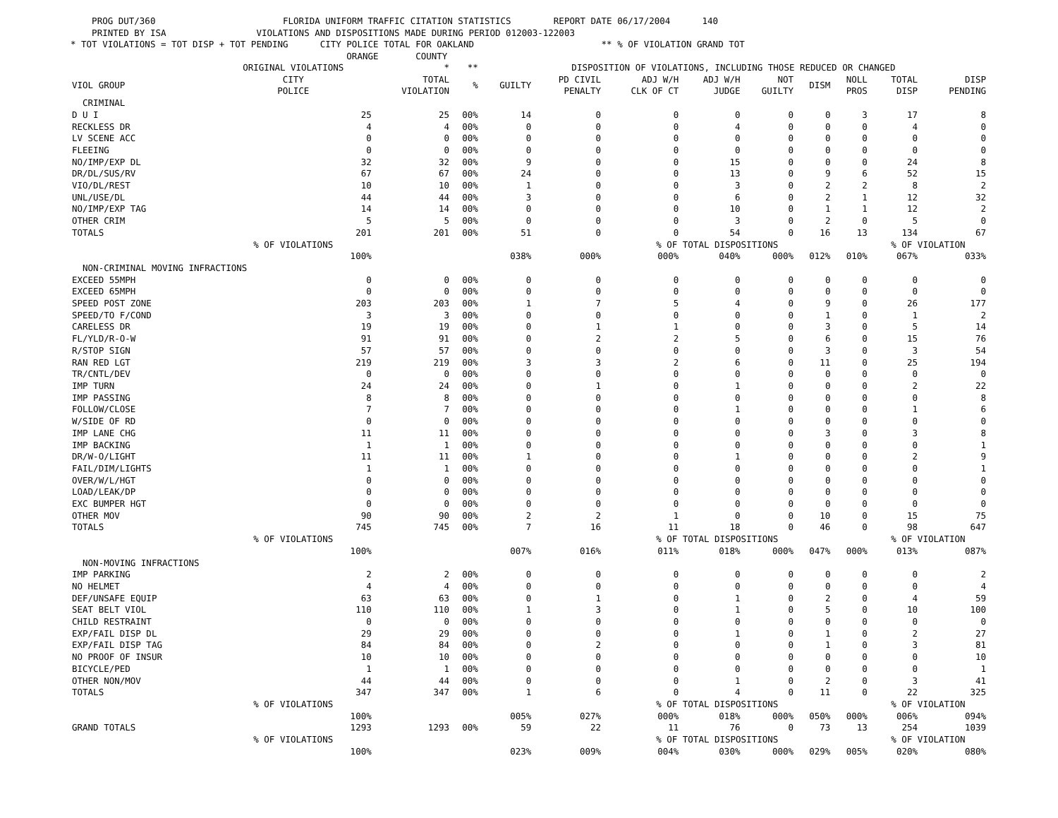PROG DUT/360 FLORIDA UNIFORM TRAFFIC CITATION STATISTICS REPORT DATE 06/17/2004 140 PRINTED BY ISA VIOLATIONS AND DISPOSITIONS MADE DURING PERIOD 012003-122003 * TOT VIOLATIONS = TOT DISP + TOT PENDING CITY POLICE TOTAL FOR OAKLAND ** % OF VIOLATION GRAND TOT ORANGE COUNTY
| | ORIGINAL VIOLATIONS | * | ** | DISPOSITION OF VIOLATIONS, INCLUDING THOSE REDUCED OR CHANGED | | | | | | | | |
| --- | --- | --- | --- | --- | --- | --- | --- | --- | --- | --- | --- | --- |
| VIOL GROUP | CITY POLICE | TOTAL VIOLATION | % | GUILTY | PD CIVIL PENALTY | ADJ W/H CLK OF CT | ADJ W/H JUDGE | NOT GUILTY | DISM | NOLL PROS | TOTAL DISP | DISP PENDING |
| CRIMINAL | | | | | | | | | | | | |
| D U I | 25 | 25 | 00% | 14 | 0 | 0 | 0 | 0 | 0 | 3 | 17 | 8 |
| RECKLESS DR | 4 | 4 | 00% | 0 | 0 | 0 | 4 | 0 | 0 | 0 | 4 | 0 |
| LV SCENE ACC | 0 | 0 | 00% | 0 | 0 | 0 | 0 | 0 | 0 | 0 | 0 | 0 |
| FLEEING | 0 | 0 | 00% | 0 | 0 | 0 | 0 | 0 | 0 | 0 | 0 | 0 |
| NO/IMP/EXP DL | 32 | 32 | 00% | 9 | 0 | 0 | 15 | 0 | 0 | 0 | 24 | 8 |
| DR/DL/SUS/RV | 67 | 67 | 00% | 24 | 0 | 0 | 13 | 0 | 9 | 6 | 52 | 15 |
| VIO/DL/REST | 10 | 10 | 00% | 1 | 0 | 0 | 3 | 0 | 2 | 2 | 8 | 2 |
| UNL/USE/DL | 44 | 44 | 00% | 3 | 0 | 0 | 6 | 0 | 2 | 1 | 12 | 32 |
| NO/IMP/EXP TAG | 14 | 14 | 00% | 0 | 0 | 0 | 10 | 0 | 1 | 1 | 12 | 2 |
| OTHER CRIM | 5 | 5 | 00% | 0 | 0 | 0 | 3 | 0 | 2 | 0 | 5 | 0 |
| TOTALS | 201 | 201 | 00% | 51 | 0 | 0 | 54 | 0 | 16 | 13 | 134 | 67 |
| | % OF VIOLATIONS | | | | | % OF TOTAL DISPOSITIONS | | | | | % OF VIOLATION | |
| | 100% | | | 038% | 000% | 000% | 040% | 000% | 012% | 010% | 067% | 033% |
| NON-CRIMINAL MOVING INFRACTIONS | | | | | | | | | | | | |
| EXCEED 55MPH | 0 | 0 | 00% | 0 | 0 | 0 | 0 | 0 | 0 | 0 | 0 | 0 |
| EXCEED 65MPH | 0 | 0 | 00% | 0 | 0 | 0 | 0 | 0 | 0 | 0 | 0 | 0 |
| SPEED POST ZONE | 203 | 203 | 00% | 1 | 7 | 5 | 4 | 0 | 9 | 0 | 26 | 177 |
| SPEED/TO F/COND | 3 | 3 | 00% | 0 | 0 | 0 | 0 | 0 | 1 | 0 | 1 | 2 |
| CARELESS DR | 19 | 19 | 00% | 0 | 1 | 1 | 0 | 0 | 3 | 0 | 5 | 14 |
| FL/YLD/R-O-W | 91 | 91 | 00% | 0 | 2 | 2 | 5 | 0 | 6 | 0 | 15 | 76 |
| R/STOP SIGN | 57 | 57 | 00% | 0 | 0 | 0 | 0 | 0 | 3 | 0 | 3 | 54 |
| RAN RED LGT | 219 | 219 | 00% | 3 | 3 | 2 | 6 | 0 | 11 | 0 | 25 | 194 |
| TR/CNTL/DEV | 0 | 0 | 00% | 0 | 0 | 0 | 0 | 0 | 0 | 0 | 0 | 0 |
| IMP TURN | 24 | 24 | 00% | 0 | 1 | 0 | 1 | 0 | 0 | 0 | 2 | 22 |
| IMP PASSING | 8 | 8 | 00% | 0 | 0 | 0 | 0 | 0 | 0 | 0 | 0 | 8 |
| FOLLOW/CLOSE | 7 | 7 | 00% | 0 | 0 | 0 | 1 | 0 | 0 | 0 | 1 | 6 |
| W/SIDE OF RD | 0 | 0 | 00% | 0 | 0 | 0 | 0 | 0 | 0 | 0 | 0 | 0 |
| IMP LANE CHG | 11 | 11 | 00% | 0 | 0 | 0 | 0 | 0 | 3 | 0 | 3 | 8 |
| IMP BACKING | 1 | 1 | 00% | 0 | 0 | 0 | 0 | 0 | 0 | 0 | 0 | 1 |
| DR/W-O/LIGHT | 11 | 11 | 00% | 1 | 0 | 0 | 1 | 0 | 0 | 0 | 2 | 9 |
| FAIL/DIM/LIGHTS | 1 | 1 | 00% | 0 | 0 | 0 | 0 | 0 | 0 | 0 | 0 | 1 |
| OVER/W/L/HGT | 0 | 0 | 00% | 0 | 0 | 0 | 0 | 0 | 0 | 0 | 0 | 0 |
| LOAD/LEAK/DP | 0 | 0 | 00% | 0 | 0 | 0 | 0 | 0 | 0 | 0 | 0 | 0 |
| EXC BUMPER HGT | 0 | 0 | 00% | 0 | 0 | 0 | 0 | 0 | 0 | 0 | 0 | 0 |
| OTHER MOV | 90 | 90 | 00% | 2 | 2 | 1 | 0 | 0 | 10 | 0 | 15 | 75 |
| TOTALS | 745 | 745 | 00% | 7 | 16 | 11 | 18 | 0 | 46 | 0 | 98 | 647 |
| | % OF VIOLATIONS | | | | | % OF TOTAL DISPOSITIONS | | | | | % OF VIOLATION | |
| | 100% | | | 007% | 016% | 011% | 018% | 000% | 047% | 000% | 013% | 087% |
| NON-MOVING INFRACTIONS | | | | | | | | | | | | |
| IMP PARKING | 2 | 2 | 00% | 0 | 0 | 0 | 0 | 0 | 0 | 0 | 0 | 2 |
| NO HELMET | 4 | 4 | 00% | 0 | 0 | 0 | 0 | 0 | 0 | 0 | 0 | 4 |
| DEF/UNSAFE EQUIP | 63 | 63 | 00% | 0 | 1 | 0 | 1 | 0 | 2 | 0 | 4 | 59 |
| SEAT BELT VIOL | 110 | 110 | 00% | 1 | 3 | 0 | 1 | 0 | 5 | 0 | 10 | 100 |
| CHILD RESTRAINT | 0 | 0 | 00% | 0 | 0 | 0 | 0 | 0 | 0 | 0 | 0 | 0 |
| EXP/FAIL DISP DL | 29 | 29 | 00% | 0 | 0 | 0 | 1 | 0 | 1 | 0 | 2 | 27 |
| EXP/FAIL DISP TAG | 84 | 84 | 00% | 0 | 2 | 0 | 0 | 0 | 1 | 0 | 3 | 81 |
| NO PROOF OF INSUR | 10 | 10 | 00% | 0 | 0 | 0 | 0 | 0 | 0 | 0 | 0 | 10 |
| BICYCLE/PED | 1 | 1 | 00% | 0 | 0 | 0 | 0 | 0 | 0 | 0 | 0 | 1 |
| OTHER NON/MOV | 44 | 44 | 00% | 0 | 0 | 0 | 1 | 0 | 2 | 0 | 3 | 41 |
| TOTALS | 347 | 347 | 00% | 1 | 6 | 0 | 4 | 0 | 11 | 0 | 22 | 325 |
| | % OF VIOLATIONS | | | | | % OF TOTAL DISPOSITIONS | | | | | % OF VIOLATION | |
| | 100% | | | 005% | 027% | 000% | 018% | 000% | 050% | 000% | 006% | 094% |
| GRAND TOTALS | 1293 | 1293 | 00% | 59 | 22 | 11 | 76 | 0 | 73 | 13 | 254 | 1039 |
| | % OF VIOLATIONS | | | | | % OF TOTAL DISPOSITIONS | | | | | % OF VIOLATION | |
| | 100% | | | 023% | 009% | 004% | 030% | 000% | 029% | 005% | 020% | 080% |